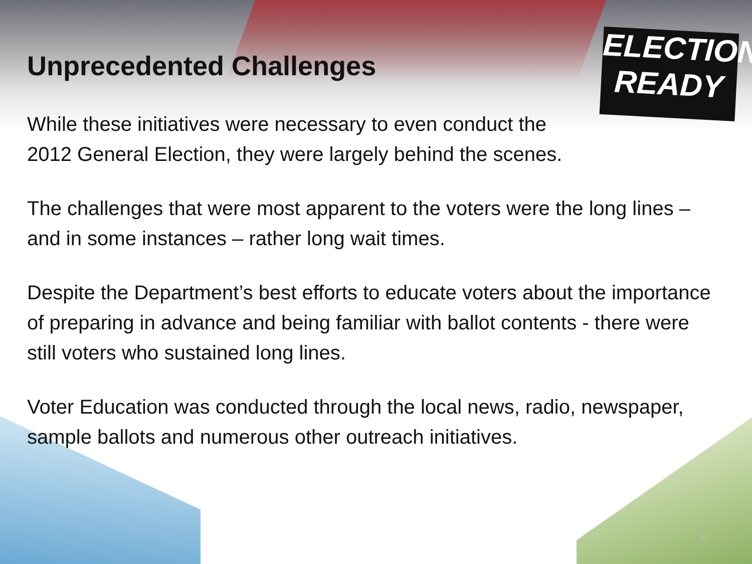ELECTION
READY
Unprecedented Challenges
While these initiatives were necessary to even conduct the
2012 General Election, they were largely behind the scenes.
The challenges that were most apparent to the voters were the long lines – and in some instances – rather long wait times.
Despite the Department’s best efforts to educate voters about the importance of preparing in advance and being familiar with ballot contents - there were still voters who sustained long lines.
Voter Education was conducted through the local news, radio, newspaper, sample ballots and numerous other outreach initiatives.
8